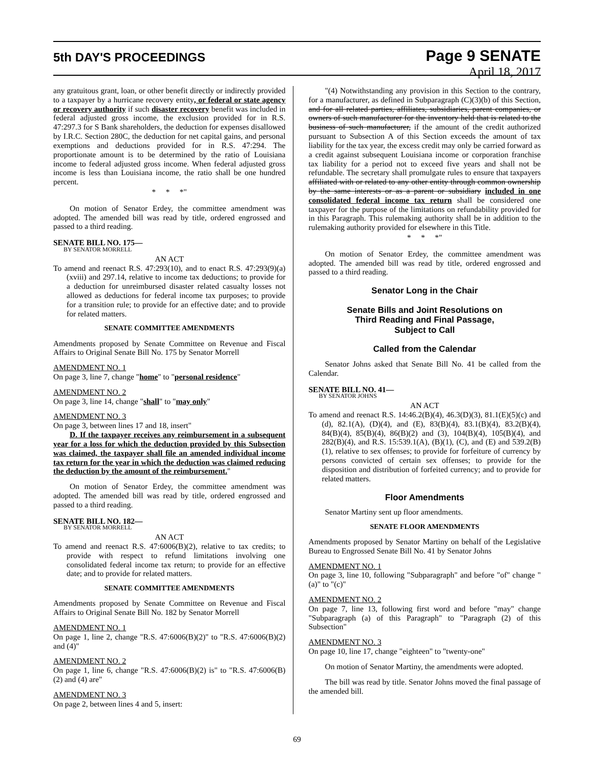5th DAY'S PROCEEDINGS
Page 9 SENATE
April 18, 2017
any gratuitous grant, loan, or other benefit directly or indirectly provided to a taxpayer by a hurricane recovery entity, or federal or state agency or recovery authority if such disaster recovery benefit was included in federal adjusted gross income, the exclusion provided for in R.S. 47:297.3 for S Bank shareholders, the deduction for expenses disallowed by I.R.C. Section 280C, the deduction for net capital gains, and personal exemptions and deductions provided for in R.S. 47:294. The proportionate amount is to be determined by the ratio of Louisiana income to federal adjusted gross income. When federal adjusted gross income is less than Louisiana income, the ratio shall be one hundred percent.
* * *"
On motion of Senator Erdey, the committee amendment was adopted. The amended bill was read by title, ordered engrossed and passed to a third reading.
SENATE BILL NO. 175—
BY SENATOR MORRELL
AN ACT
To amend and reenact R.S. 47:293(10), and to enact R.S. 47:293(9)(a)(xviii) and 297.14, relative to income tax deductions; to provide for a deduction for unreimbursed disaster related casualty losses not allowed as deductions for federal income tax purposes; to provide for a transition rule; to provide for an effective date; and to provide for related matters.
SENATE COMMITTEE AMENDMENTS
Amendments proposed by Senate Committee on Revenue and Fiscal Affairs to Original Senate Bill No. 175 by Senator Morrell
AMENDMENT NO. 1
On page 3, line 7, change "home" to "personal residence"
AMENDMENT NO. 2
On page 3, line 14, change "shall" to "may only"
AMENDMENT NO. 3
On page 3, between lines 17 and 18, insert"
D. If the taxpayer receives any reimbursement in a subsequent year for a loss for which the deduction provided by this Subsection was claimed, the taxpayer shall file an amended individual income tax return for the year in which the deduction was claimed reducing the deduction by the amount of the reimbursement."
On motion of Senator Erdey, the committee amendment was adopted. The amended bill was read by title, ordered engrossed and passed to a third reading.
SENATE BILL NO. 182—
BY SENATOR MORRELL
AN ACT
To amend and reenact R.S. 47:6006(B)(2), relative to tax credits; to provide with respect to refund limitations involving one consolidated federal income tax return; to provide for an effective date; and to provide for related matters.
SENATE COMMITTEE AMENDMENTS
Amendments proposed by Senate Committee on Revenue and Fiscal Affairs to Original Senate Bill No. 182 by Senator Morrell
AMENDMENT NO. 1
On page 1, line 2, change "R.S. 47:6006(B)(2)" to "R.S. 47:6006(B)(2) and (4)"
AMENDMENT NO. 2
On page 1, line 6, change "R.S. 47:6006(B)(2) is" to "R.S. 47:6006(B)(2) and (4) are"
AMENDMENT NO. 3
On page 2, between lines 4 and 5, insert:
"(4) Notwithstanding any provision in this Section to the contrary, for a manufacturer, as defined in Subparagraph (C)(3)(b) of this Section, and for all related parties, affiliates, subsidiaries, parent companies, or owners of such manufacturer for the inventory held that is related to the business of such manufacturer, if the amount of the credit authorized pursuant to Subsection A of this Section exceeds the amount of tax liability for the tax year, the excess credit may only be carried forward as a credit against subsequent Louisiana income or corporation franchise tax liability for a period not to exceed five years and shall not be refundable. The secretary shall promulgate rules to ensure that taxpayers affiliated with or related to any other entity through common ownership by the same interests or as a parent or subsidiary included in one consolidated federal income tax return shall be considered one taxpayer for the purpose of the limitations on refundability provided for in this Paragraph. This rulemaking authority shall be in addition to the rulemaking authority provided for elsewhere in this Title.
* * *"
On motion of Senator Erdey, the committee amendment was adopted. The amended bill was read by title, ordered engrossed and passed to a third reading.
Senator Long in the Chair
Senate Bills and Joint Resolutions on
Third Reading and Final Passage,
Subject to Call
Called from the Calendar
Senator Johns asked that Senate Bill No. 41 be called from the Calendar.
SENATE BILL NO. 41—
BY SENATOR JOHNS
AN ACT
To amend and reenact R.S. 14:46.2(B)(4), 46.3(D)(3), 81.1(E)(5)(c) and (d), 82.1(A), (D)(4), and (E), 83(B)(4), 83.1(B)(4), 83.2(B)(4), 84(B)(4), 85(B)(4), 86(B)(2) and (3), 104(B)(4), 105(B)(4), and 282(B)(4), and R.S. 15:539.1(A), (B)(1), (C), and (E) and 539.2(B)(1), relative to sex offenses; to provide for forfeiture of currency by persons convicted of certain sex offenses; to provide for the disposition and distribution of forfeited currency; and to provide for related matters.
Floor Amendments
Senator Martiny sent up floor amendments.
SENATE FLOOR AMENDMENTS
Amendments proposed by Senator Martiny on behalf of the Legislative Bureau to Engrossed Senate Bill No. 41 by Senator Johns
AMENDMENT NO. 1
On page 3, line 10, following "Subparagraph" and before "of" change "(a)" to "(c)"
AMENDMENT NO. 2
On page 7, line 13, following first word and before "may" change "Subparagraph (a) of this Paragraph" to "Paragraph (2) of this Subsection"
AMENDMENT NO. 3
On page 10, line 17, change "eighteen" to "twenty-one"
On motion of Senator Martiny, the amendments were adopted.
The bill was read by title. Senator Johns moved the final passage of the amended bill.
69